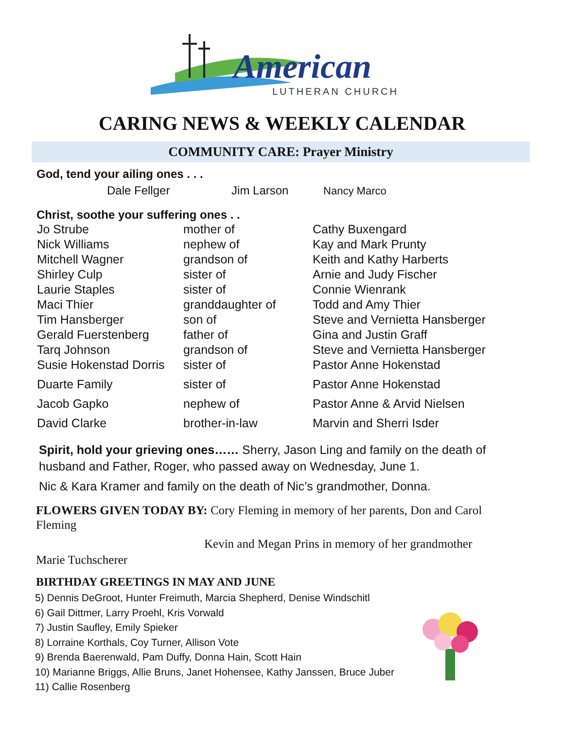American
LUTHERAN CHURCH
CARING NEWS & WEEKLY CALENDAR
COMMUNITY CARE: Prayer Ministry
God, tend your ailing ones . . .
Dale Fellger Jim Larson Nancy Marco
Christ, soothe your suffering ones . .
| Jo Strube | mother of | Cathy Buxengard |
| Nick Williams | nephew of | Kay and Mark Prunty |
| Mitchell Wagner | grandson of | Keith and Kathy Harberts |
| Shirley Culp | sister of | Arnie and Judy Fischer |
| Laurie Staples | sister of | Connie Wienrank |
| Maci Thier | granddaughter of | Todd and Amy Thier |
| Tim Hansberger | son of | Steve and Vernietta Hansberger |
| Gerald Fuerstenberg | father of | Gina and Justin Graff |
| Tarq Johnson | grandson of | Steve and Vernietta Hansberger |
| Susie Hokenstad Dorris | sister of | Pastor Anne Hokenstad |
| Duarte Family | sister of | Pastor Anne Hokenstad |
| Jacob Gapko | nephew of | Pastor Anne & Arvid Nielsen |
| David Clarke | brother-in-law | Marvin and Sherri Isder |
Spirit, hold your grieving ones…… Sherry, Jason Ling and family on the death of husband and Father, Roger, who passed away on Wednesday, June 1.
Nic & Kara Kramer and family on the death of Nic’s grandmother, Donna.
FLOWERS GIVEN TODAY BY: Cory Fleming in memory of her parents, Don and Carol Fleming
Kevin and Megan Prins in memory of her grandmother
Marie Tuchscherer
BIRTHDAY GREETINGS IN MAY AND JUNE
5) Dennis DeGroot, Hunter Freimuth, Marcia Shepherd, Denise Windschitl
6) Gail Dittmer, Larry Proehl, Kris Vorwald
7) Justin Saufley, Emily Spieker
8) Lorraine Korthals, Coy Turner, Allison Vote
9) Brenda Baerenwald, Pam Duffy, Donna Hain, Scott Hain
10) Marianne Briggs, Allie Bruns, Janet Hohensee, Kathy Janssen, Bruce Juber
11) Callie Rosenberg